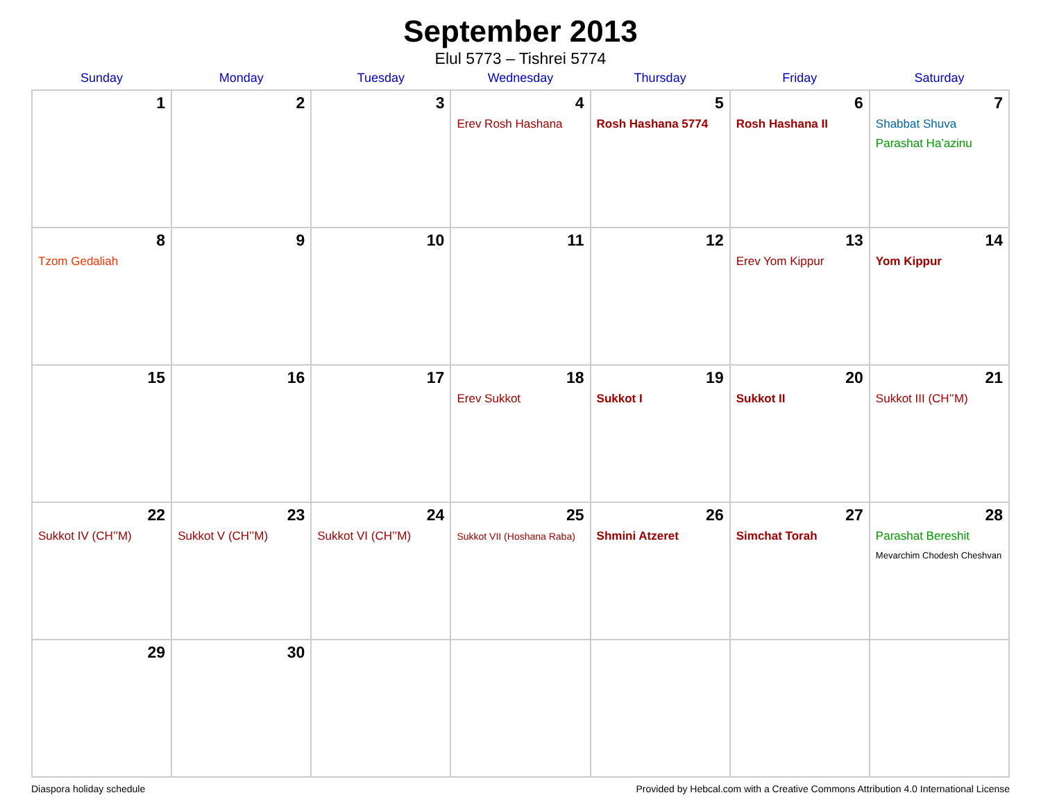September 2013
Elul 5773 – Tishrei 5774
| Sunday | Monday | Tuesday | Wednesday | Thursday | Friday | Saturday |
| --- | --- | --- | --- | --- | --- | --- |
| 1 | 2 | 3 | 4 Erev Rosh Hashana | 5 Rosh Hashana 5774 | 6 Rosh Hashana II | 7 Shabbat Shuva Parashat Ha’azinu |
| 8 Tzom Gedaliah | 9 | 10 | 11 | 12 | 13 Erev Yom Kippur | 14 Yom Kippur |
| 15 | 16 | 17 | 18 Erev Sukkot | 19 Sukkot I | 20 Sukkot II | 21 Sukkot III (CH’’M) |
| 22 Sukkot IV (CH’’M) | 23 Sukkot V (CH’’M) | 24 Sukkot VI (CH’’M) | 25 Sukkot VII (Hoshana Raba) | 26 Shmini Atzeret | 27 Simchat Torah | 28 Parashat Bereshit Mevarchim Chodesh Cheshvan |
| 29 | 30 | | | | | |
Diaspora holiday schedule Provided by Hebcal.com with a Creative Commons Attribution 4.0 International License